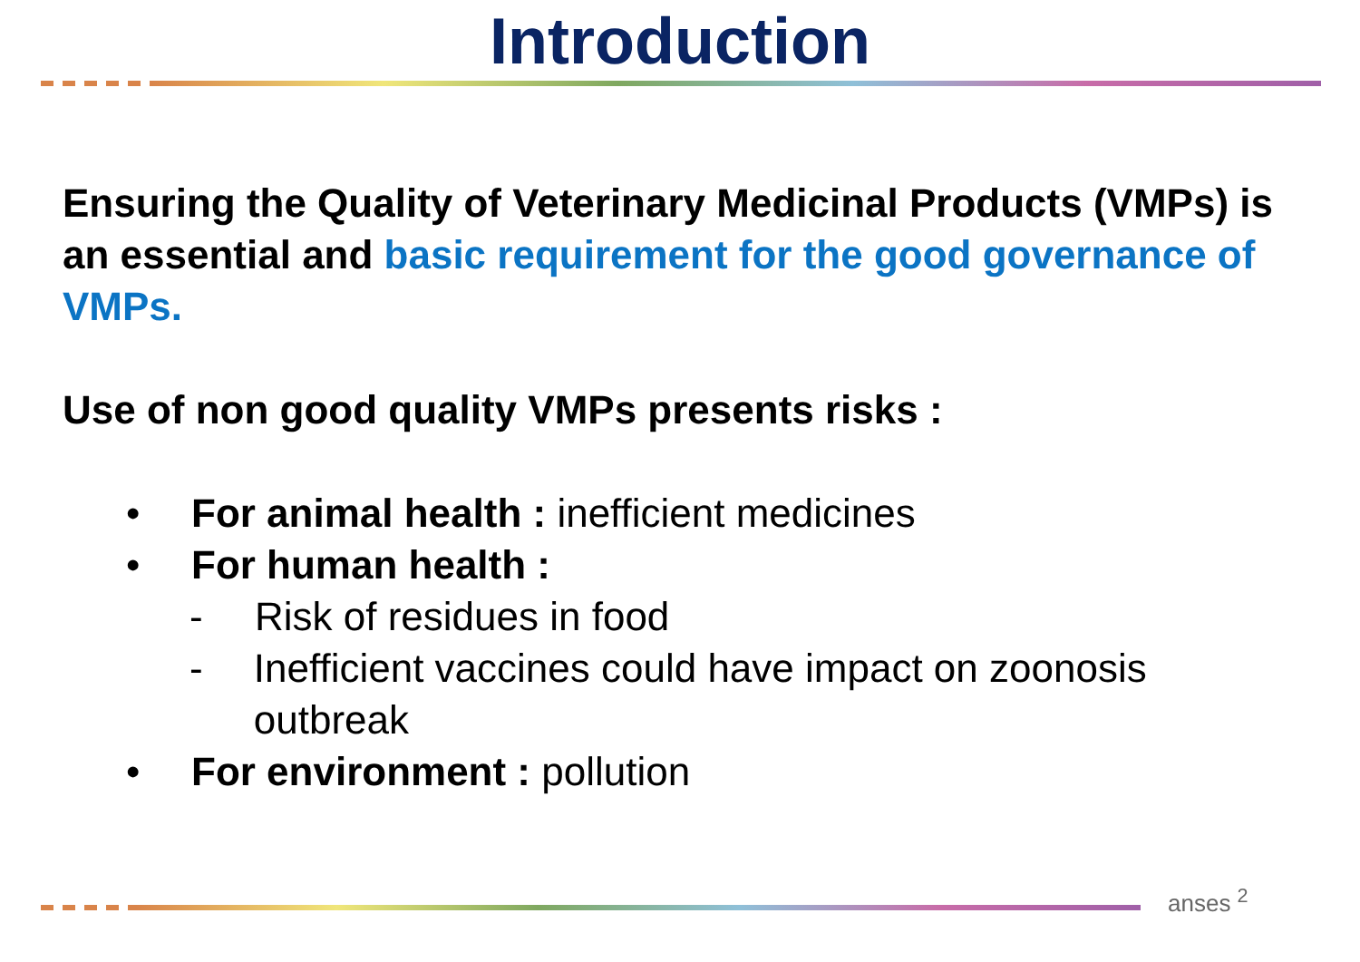Introduction
Ensuring the Quality of Veterinary Medicinal Products (VMPs) is an essential and basic requirement for the good governance of VMPs.
Use of non good quality VMPs presents risks :
• For animal health : inefficient medicines
• For human health :
- Risk of residues in food
- Inefficient vaccines could have impact on zoonosis outbreak
• For environment : pollution
anses <sup>2</sup>